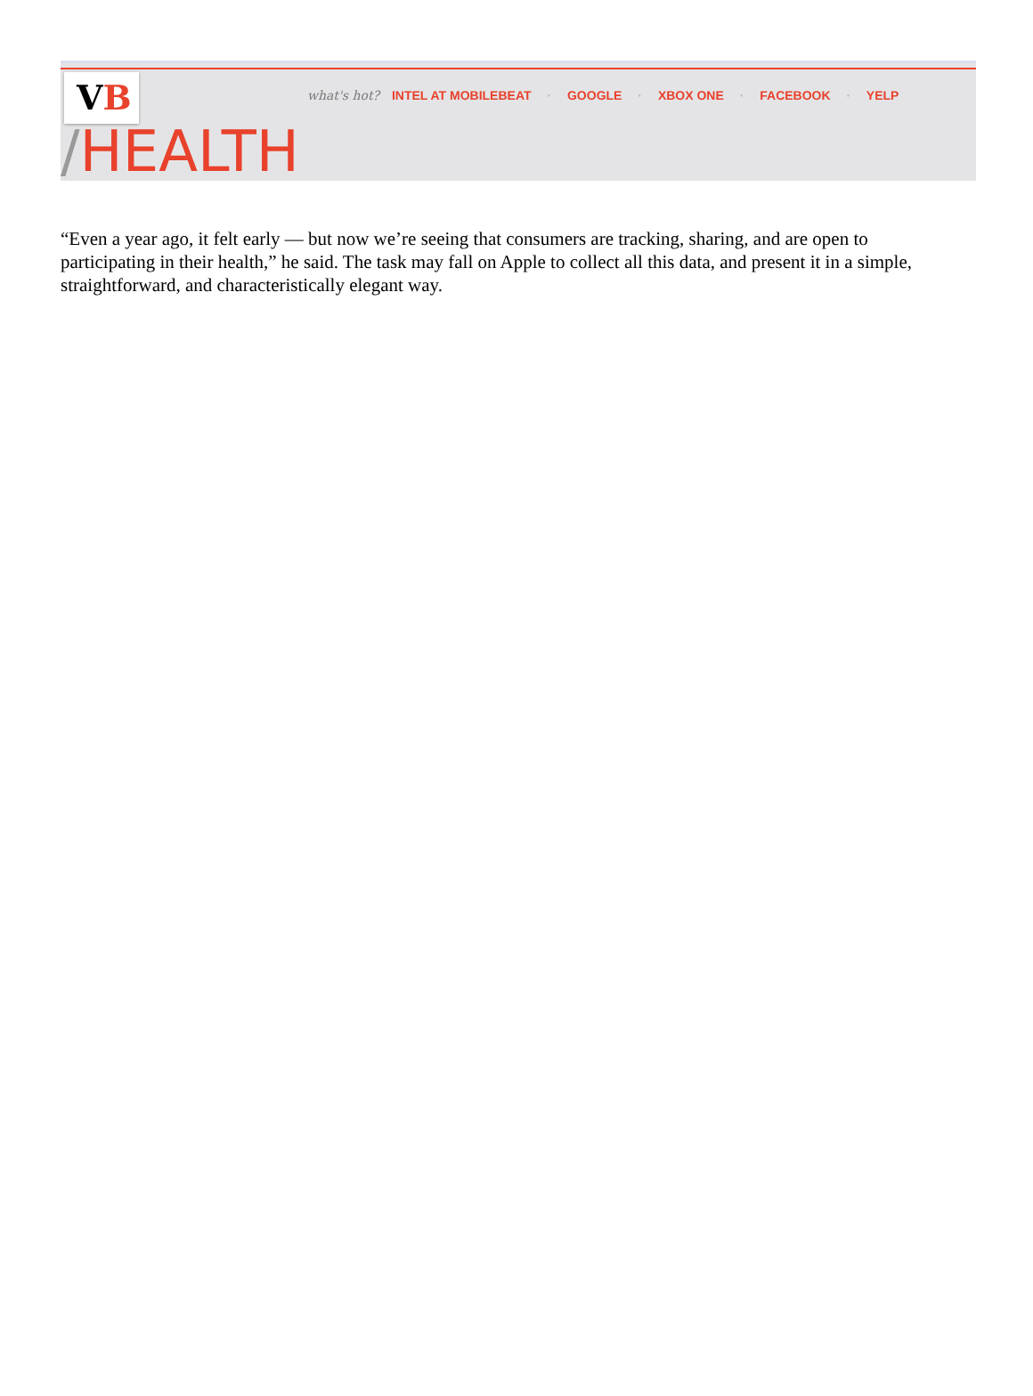VB
what's hot? INTEL AT MOBILEBEAT · GOOGLE · XBOX ONE · FACEBOOK · YELP
/HEALTH
“Even a year ago, it felt early — but now we’re seeing that consumers are tracking, sharing, and are open to participating in their health,” he said. The task may fall on Apple to collect all this data, and present it in a simple, straightforward, and characteristically elegant way.